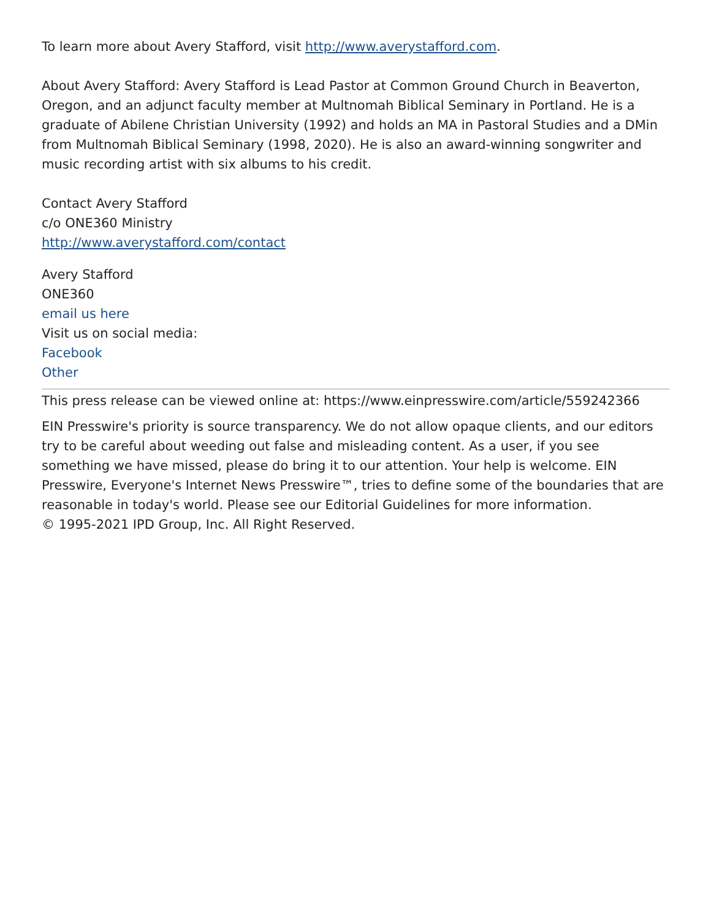To learn more about Avery Stafford, visit http://www.averystafford.com.
About Avery Stafford: Avery Stafford is Lead Pastor at Common Ground Church in Beaverton, Oregon, and an adjunct faculty member at Multnomah Biblical Seminary in Portland. He is a graduate of Abilene Christian University (1992) and holds an MA in Pastoral Studies and a DMin from Multnomah Biblical Seminary (1998, 2020). He is also an award-winning songwriter and music recording artist with six albums to his credit.
Contact Avery Stafford
c/o ONE360 Ministry
http://www.averystafford.com/contact
Avery Stafford
ONE360
email us here
Visit us on social media:
Facebook
Other
This press release can be viewed online at: https://www.einpresswire.com/article/559242366
EIN Presswire's priority is source transparency. We do not allow opaque clients, and our editors try to be careful about weeding out false and misleading content. As a user, if you see something we have missed, please do bring it to our attention. Your help is welcome. EIN Presswire, Everyone's Internet News Presswire™, tries to define some of the boundaries that are reasonable in today's world. Please see our Editorial Guidelines for more information.
© 1995-2021 IPD Group, Inc. All Right Reserved.